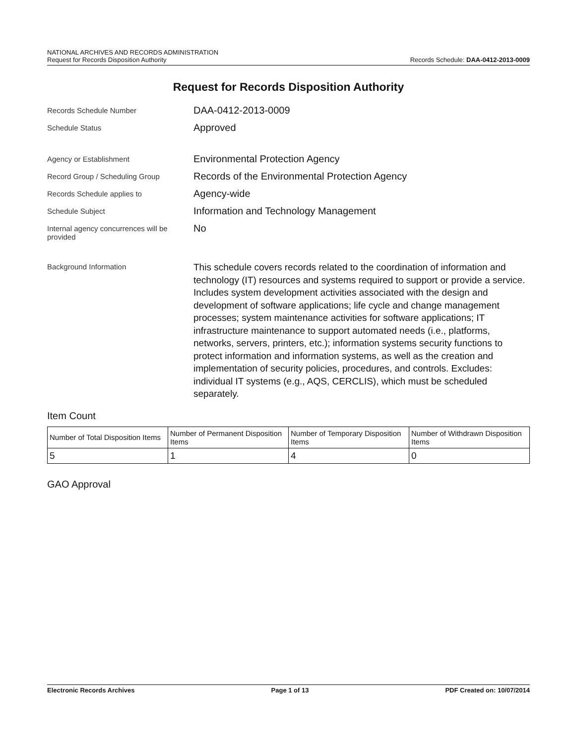NATIONAL ARCHIVES AND RECORDS ADMINISTRATION
Request for Records Disposition Authority
Records Schedule: DAA-0412-2013-0009
Request for Records Disposition Authority
Records Schedule Number
DAA-0412-2013-0009
Schedule Status
Approved
Agency or Establishment
Environmental Protection Agency
Record Group / Scheduling Group
Records of the Environmental Protection Agency
Records Schedule applies to
Agency-wide
Schedule Subject
Information and Technology Management
Internal agency concurrences will be provided
No
Background Information
This schedule covers records related to the coordination of information and technology (IT) resources and systems required to support or provide a service. Includes system development activities associated with the design and development of software applications; life cycle and change management processes; system maintenance activities for software applications; IT infrastructure maintenance to support automated needs (i.e., platforms, networks, servers, printers, etc.); information systems security functions to protect information and information systems, as well as the creation and implementation of security policies, procedures, and controls. Excludes: individual IT systems (e.g., AQS, CERCLIS), which must be scheduled separately.
Item Count
| Number of Total Disposition Items | Number of Permanent Disposition Items | Number of Temporary Disposition Items | Number of Withdrawn Disposition Items |
| --- | --- | --- | --- |
| 5 | 1 | 4 | 0 |
GAO Approval
Electronic Records Archives Page 1 of 13 PDF Created on: 10/07/2014